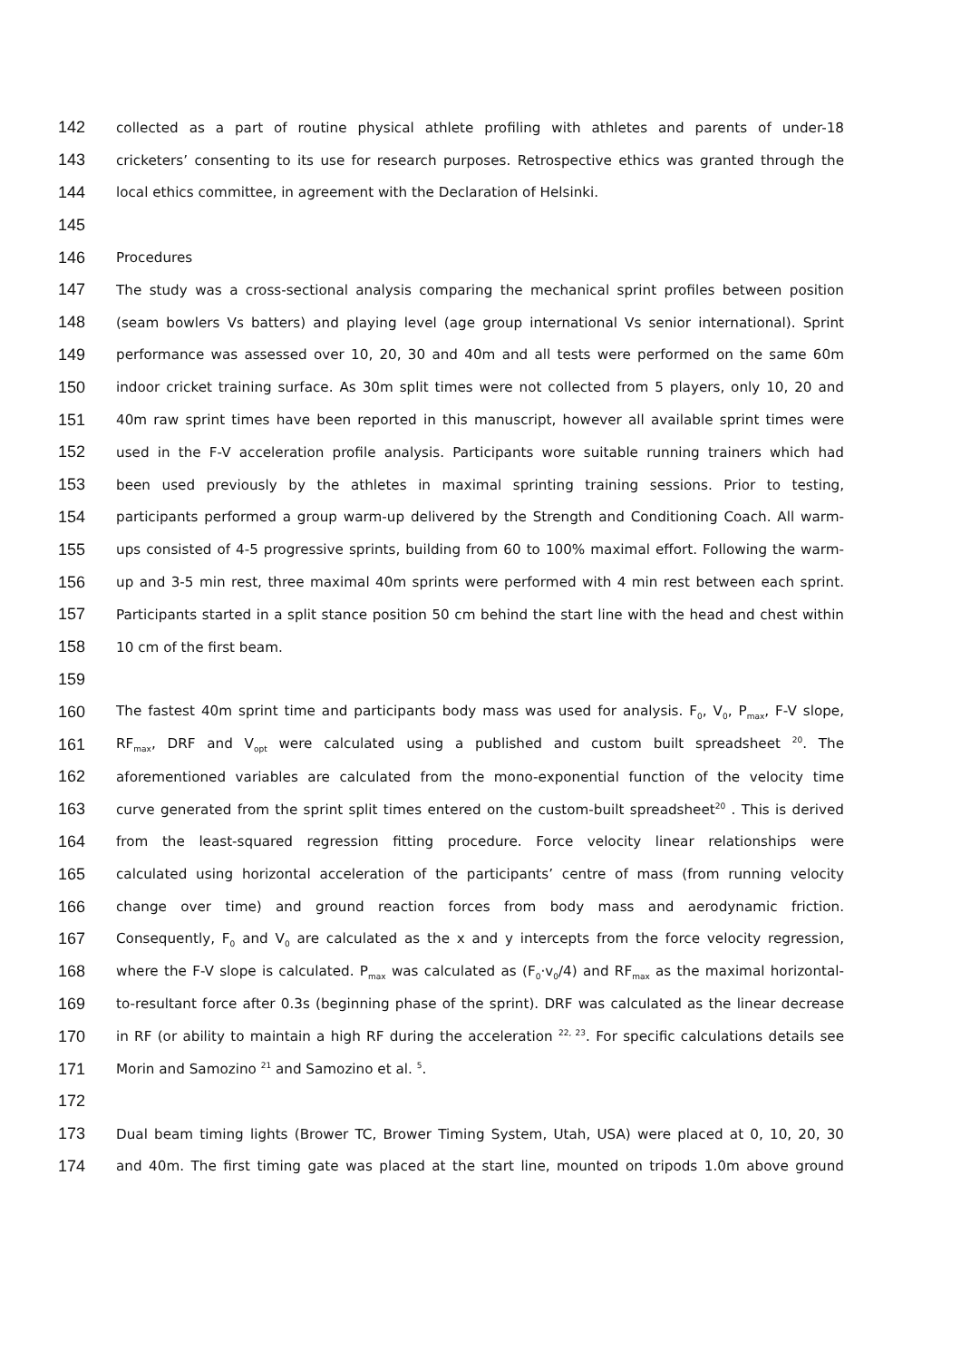142 collected as a part of routine physical athlete profiling with athletes and parents of under-18
143 cricketers’ consenting to its use for research purposes. Retrospective ethics was granted through the
144 local ethics committee, in agreement with the Declaration of Helsinki.
145
146 Procedures
147 The study was a cross-sectional analysis comparing the mechanical sprint profiles between position
148 (seam bowlers Vs batters) and playing level (age group international Vs senior international). Sprint
149 performance was assessed over 10, 20, 30 and 40m and all tests were performed on the same 60m
150 indoor cricket training surface. As 30m split times were not collected from 5 players, only 10, 20 and
151 40m raw sprint times have been reported in this manuscript, however all available sprint times were
152 used in the F-V acceleration profile analysis. Participants wore suitable running trainers which had
153 been used previously by the athletes in maximal sprinting training sessions. Prior to testing,
154 participants performed a group warm-up delivered by the Strength and Conditioning Coach. All warm-
155 ups consisted of 4-5 progressive sprints, building from 60 to 100% maximal effort. Following the warm-
156 up and 3-5 min rest, three maximal 40m sprints were performed with 4 min rest between each sprint.
157 Participants started in a split stance position 50 cm behind the start line with the head and chest within
158 10 cm of the first beam.
159
160 The fastest 40m sprint time and participants body mass was used for analysis. F<sub>0</sub>, V<sub>0</sub>, P<sub>max</sub>, F-V slope,
161 RF<sub>max</sub>, DRF and V<sub>opt</sub> were calculated using a published and custom built spreadsheet <sup>20</sup>. The
162 aforementioned variables are calculated from the mono-exponential function of the velocity time
163 curve generated from the sprint split times entered on the custom-built spreadsheet<sup>20</sup> . This is derived
164 from the least-squared regression fitting procedure. Force velocity linear relationships were
165 calculated using horizontal acceleration of the participants’ centre of mass (from running velocity
166 change over time) and ground reaction forces from body mass and aerodynamic friction.
167 Consequently, F<sub>0</sub> and V<sub>0</sub> are calculated as the x and y intercepts from the force velocity regression,
168 where the F-V slope is calculated. P<sub>max</sub> was calculated as (F<sub>0</sub>·v<sub>0</sub>/4) and RF<sub>max</sub> as the maximal horizontal-
169 to-resultant force after 0.3s (beginning phase of the sprint). DRF was calculated as the linear decrease
170 in RF (or ability to maintain a high RF during the acceleration <sup>22, 23</sup>. For specific calculations details see
171 Morin and Samozino <sup>21</sup> and Samozino et al. <sup>5</sup>.
172
173 Dual beam timing lights (Brower TC, Brower Timing System, Utah, USA) were placed at 0, 10, 20, 30
174 and 40m. The first timing gate was placed at the start line, mounted on tripods 1.0m above ground